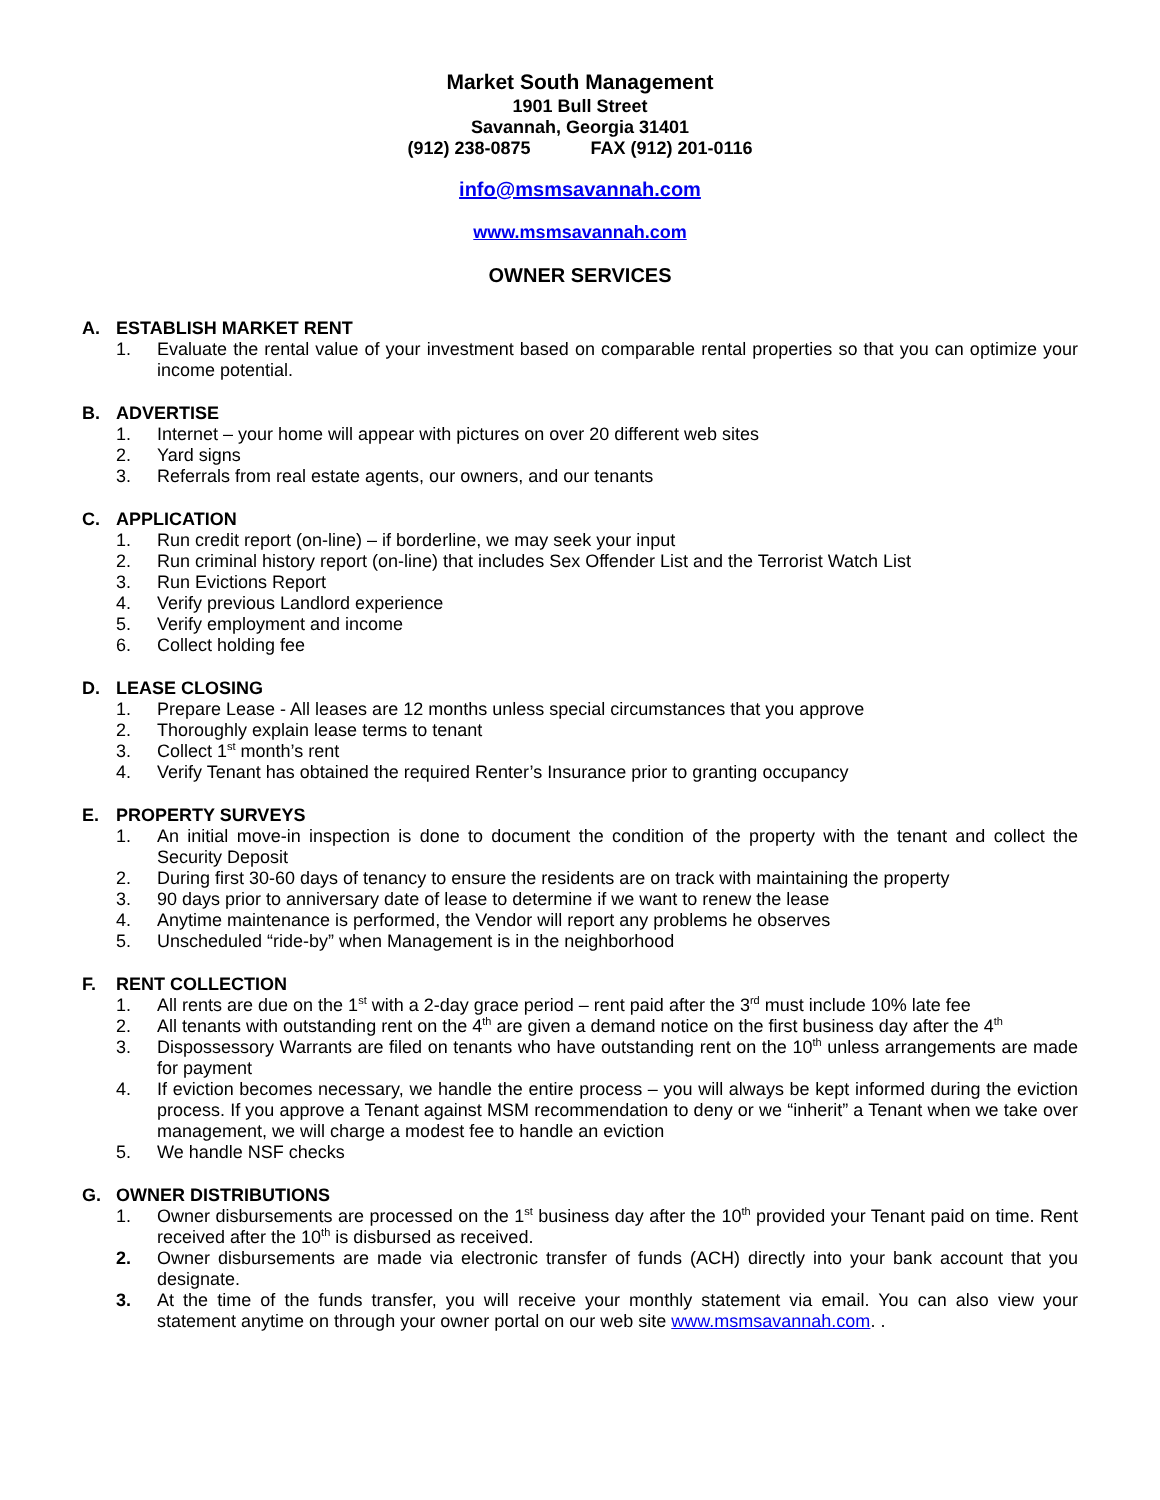Market South Management
1901 Bull Street
Savannah, Georgia 31401
(912) 238-0875 FAX (912) 201-0116
info@msmsavannah.com
www.msmsavannah.com
OWNER SERVICES
A. ESTABLISH MARKET RENT
1. Evaluate the rental value of your investment based on comparable rental properties so that you can optimize your income potential.
B. ADVERTISE
1. Internet – your home will appear with pictures on over 20 different web sites
2. Yard signs
3. Referrals from real estate agents, our owners, and our tenants
C. APPLICATION
1. Run credit report (on-line) – if borderline, we may seek your input
2. Run criminal history report (on-line) that includes Sex Offender List and the Terrorist Watch List
3. Run Evictions Report
4. Verify previous Landlord experience
5. Verify employment and income
6. Collect holding fee
D. LEASE CLOSING
1. Prepare Lease - All leases are 12 months unless special circumstances that you approve
2. Thoroughly explain lease terms to tenant
3. Collect 1<sup>st</sup> month’s rent
4. Verify Tenant has obtained the required Renter’s Insurance prior to granting occupancy
E. PROPERTY SURVEYS
1. An initial move-in inspection is done to document the condition of the property with the tenant and collect the Security Deposit
2. During first 30-60 days of tenancy to ensure the residents are on track with maintaining the property
3. 90 days prior to anniversary date of lease to determine if we want to renew the lease
4. Anytime maintenance is performed, the Vendor will report any problems he observes
5. Unscheduled “ride-by” when Management is in the neighborhood
F. RENT COLLECTION
1. All rents are due on the 1<sup>st</sup> with a 2-day grace period – rent paid after the 3<sup>rd</sup> must include 10% late fee
2. All tenants with outstanding rent on the 4<sup>th</sup> are given a demand notice on the first business day after the 4<sup>th</sup>
3. Dispossessory Warrants are filed on tenants who have outstanding rent on the 10<sup>th</sup> unless arrangements are made for payment
4. If eviction becomes necessary, we handle the entire process – you will always be kept informed during the eviction process. If you approve a Tenant against MSM recommendation to deny or we “inherit” a Tenant when we take over management, we will charge a modest fee to handle an eviction
5. We handle NSF checks
G. OWNER DISTRIBUTIONS
1. Owner disbursements are processed on the 1<sup>st</sup> business day after the 10<sup>th</sup> provided your Tenant paid on time. Rent received after the 10<sup>th</sup> is disbursed as received.
2. Owner disbursements are made via electronic transfer of funds (ACH) directly into your bank account that you designate.
3. At the time of the funds transfer, you will receive your monthly statement via email. You can also view your statement anytime on through your owner portal on our web site www.msmsavannah.com. .